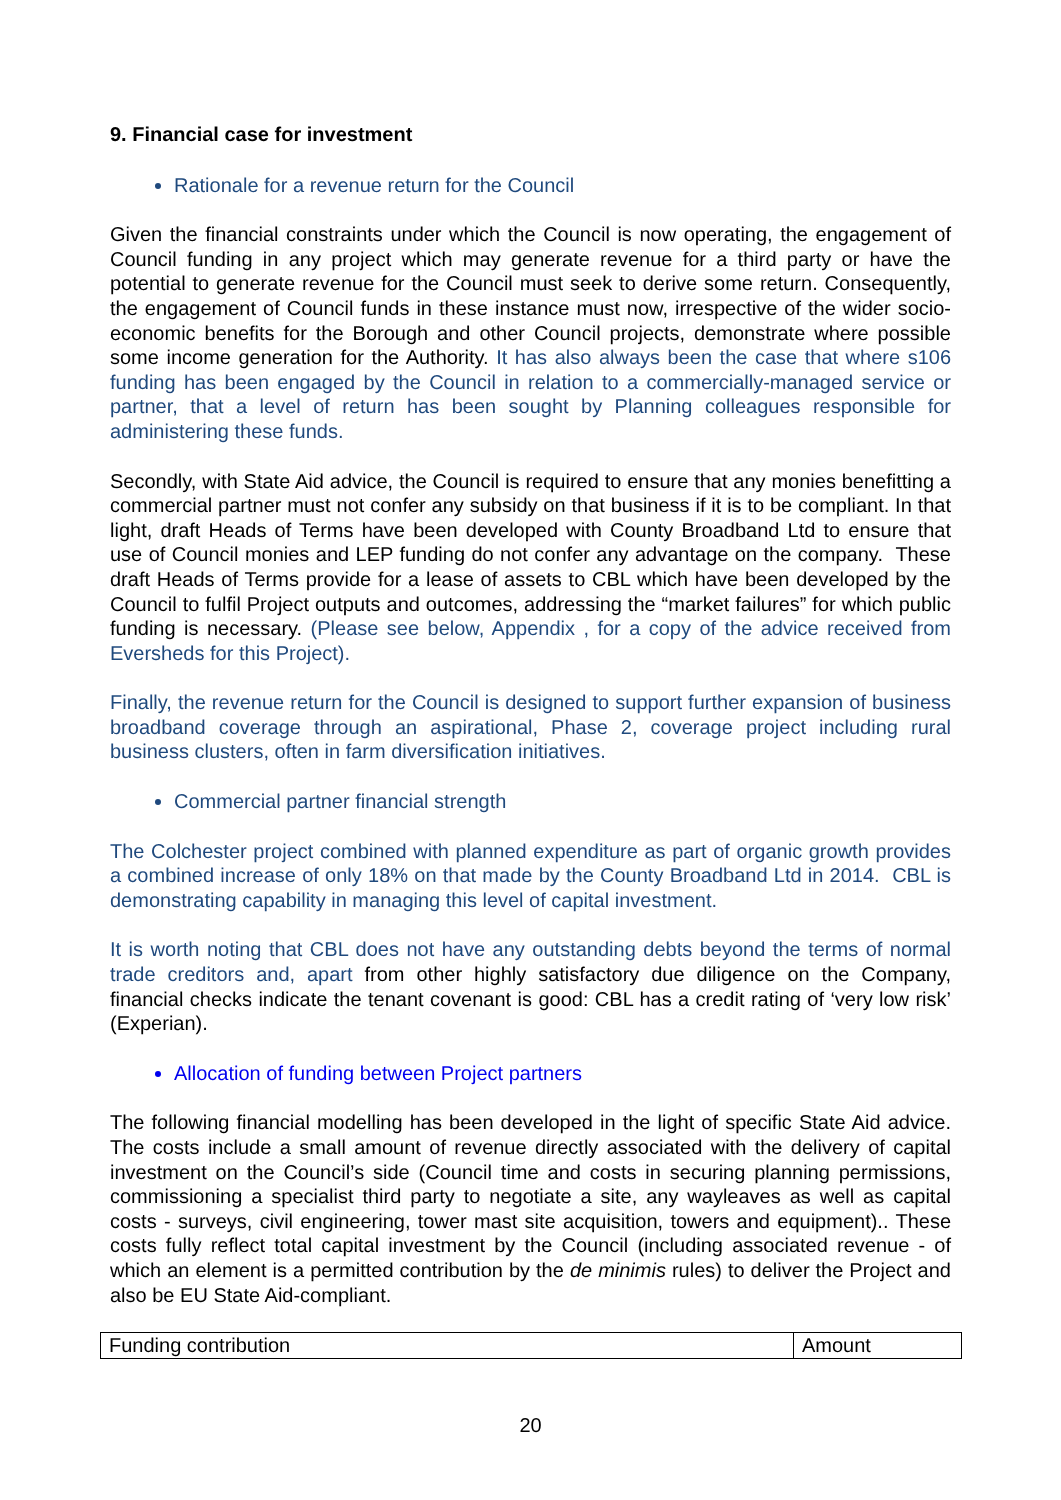9. Financial case for investment
Rationale for a revenue return for the Council
Given the financial constraints under which the Council is now operating, the engagement of Council funding in any project which may generate revenue for a third party or have the potential to generate revenue for the Council must seek to derive some return. Consequently, the engagement of Council funds in these instance must now, irrespective of the wider socio-economic benefits for the Borough and other Council projects, demonstrate where possible some income generation for the Authority. It has also always been the case that where s106 funding has been engaged by the Council in relation to a commercially-managed service or partner, that a level of return has been sought by Planning colleagues responsible for administering these funds.
Secondly, with State Aid advice, the Council is required to ensure that any monies benefitting a commercial partner must not confer any subsidy on that business if it is to be compliant. In that light, draft Heads of Terms have been developed with County Broadband Ltd to ensure that use of Council monies and LEP funding do not confer any advantage on the company. These draft Heads of Terms provide for a lease of assets to CBL which have been developed by the Council to fulfil Project outputs and outcomes, addressing the “market failures” for which public funding is necessary. (Please see below, Appendix , for a copy of the advice received from Eversheds for this Project).
Finally, the revenue return for the Council is designed to support further expansion of business broadband coverage through an aspirational, Phase 2, coverage project including rural business clusters, often in farm diversification initiatives.
Commercial partner financial strength
The Colchester project combined with planned expenditure as part of organic growth provides a combined increase of only 18% on that made by the County Broadband Ltd in 2014. CBL is demonstrating capability in managing this level of capital investment.
It is worth noting that CBL does not have any outstanding debts beyond the terms of normal trade creditors and, apart from other highly satisfactory due diligence on the Company, financial checks indicate the tenant covenant is good: CBL has a credit rating of ‘very low risk’ (Experian).
Allocation of funding between Project partners
The following financial modelling has been developed in the light of specific State Aid advice. The costs include a small amount of revenue directly associated with the delivery of capital investment on the Council’s side (Council time and costs in securing planning permissions, commissioning a specialist third party to negotiate a site, any wayleaves as well as capital costs - surveys, civil engineering, tower mast site acquisition, towers and equipment).. These costs fully reflect total capital investment by the Council (including associated revenue - of which an element is a permitted contribution by the de minimis rules) to deliver the Project and also be EU State Aid-compliant.
| Funding contribution | Amount |
20